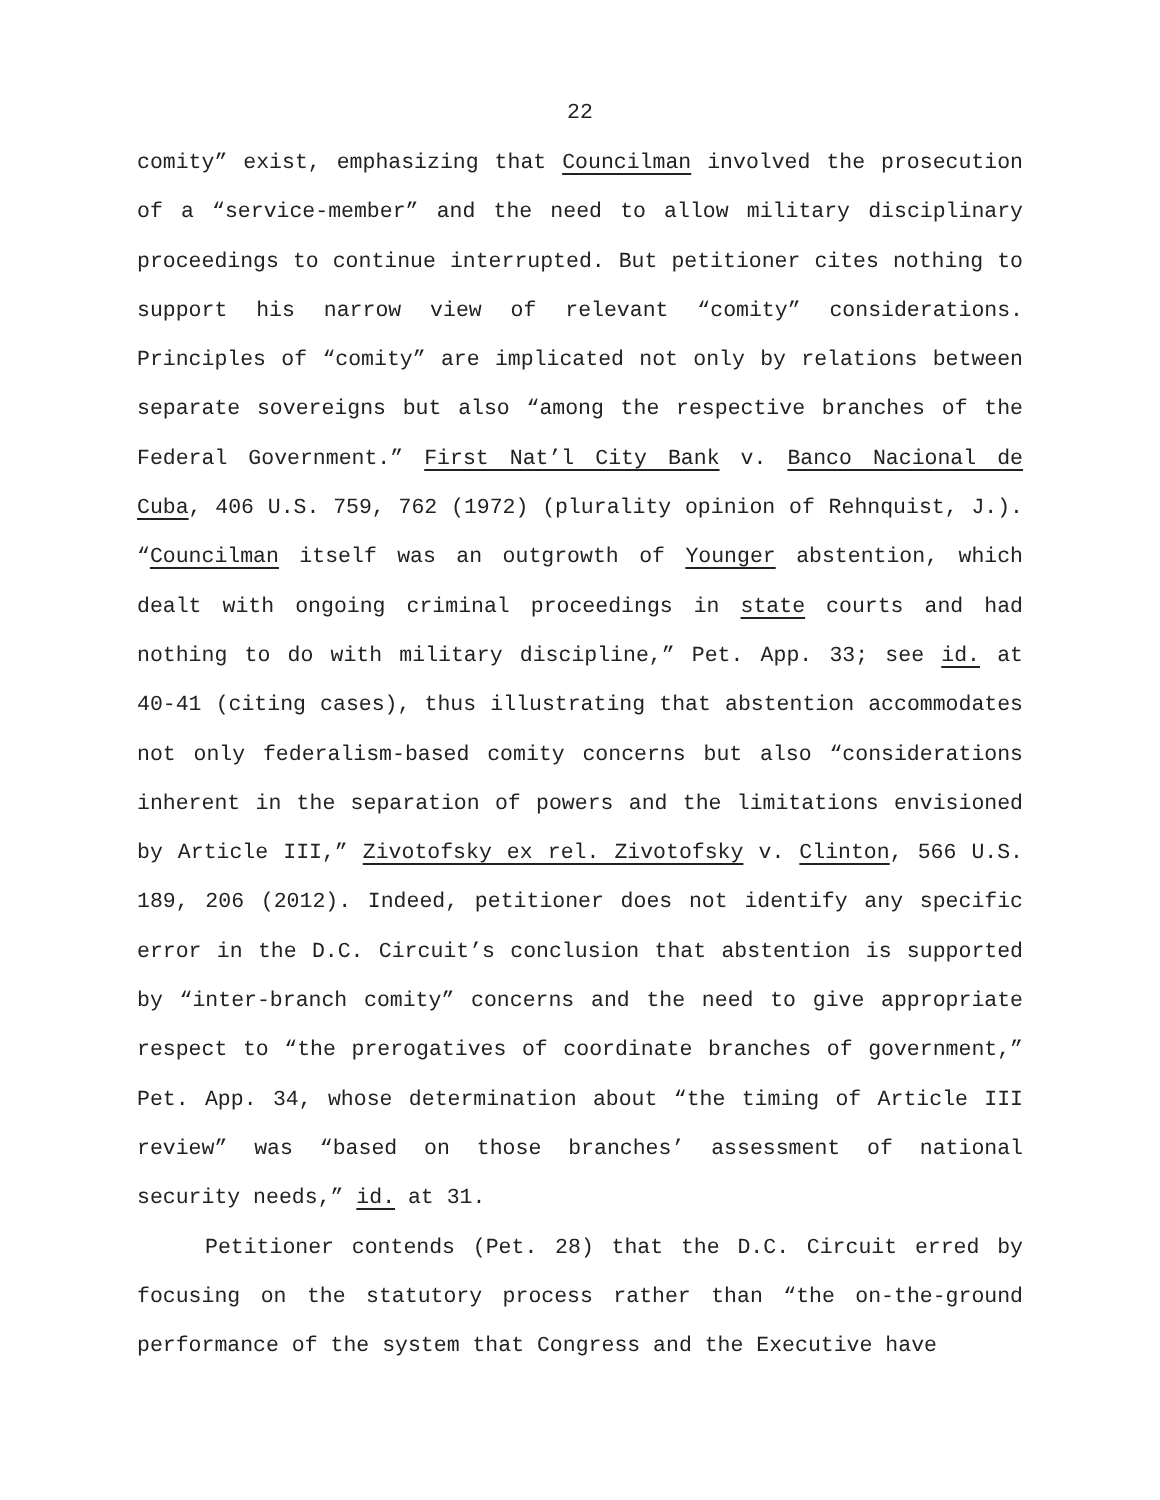22
comity” exist, emphasizing that Councilman involved the prosecution of a “service-member” and the need to allow military disciplinary proceedings to continue interrupted. But petitioner cites nothing to support his narrow view of relevant “comity” considerations. Principles of “comity” are implicated not only by relations between separate sovereigns but also “among the respective branches of the Federal Government.” First Nat’l City Bank v. Banco Nacional de Cuba, 406 U.S. 759, 762 (1972) (plurality opinion of Rehnquist, J.). “Councilman itself was an outgrowth of Younger abstention, which dealt with ongoing criminal proceedings in state courts and had nothing to do with military discipline,” Pet. App. 33; see id. at 40-41 (citing cases), thus illustrating that abstention accommodates not only federalism-based comity concerns but also “considerations inherent in the separation of powers and the limitations envisioned by Article III,” Zivotofsky ex rel. Zivotofsky v. Clinton, 566 U.S. 189, 206 (2012). Indeed, petitioner does not identify any specific error in the D.C. Circuit’s conclusion that abstention is supported by “inter-branch comity” concerns and the need to give appropriate respect to “the prerogatives of coordinate branches of government,” Pet. App. 34, whose determination about “the timing of Article III review” was “based on those branches’ assessment of national security needs,” id. at 31.
Petitioner contends (Pet. 28) that the D.C. Circuit erred by focusing on the statutory process rather than “the on-the-ground performance of the system that Congress and the Executive have